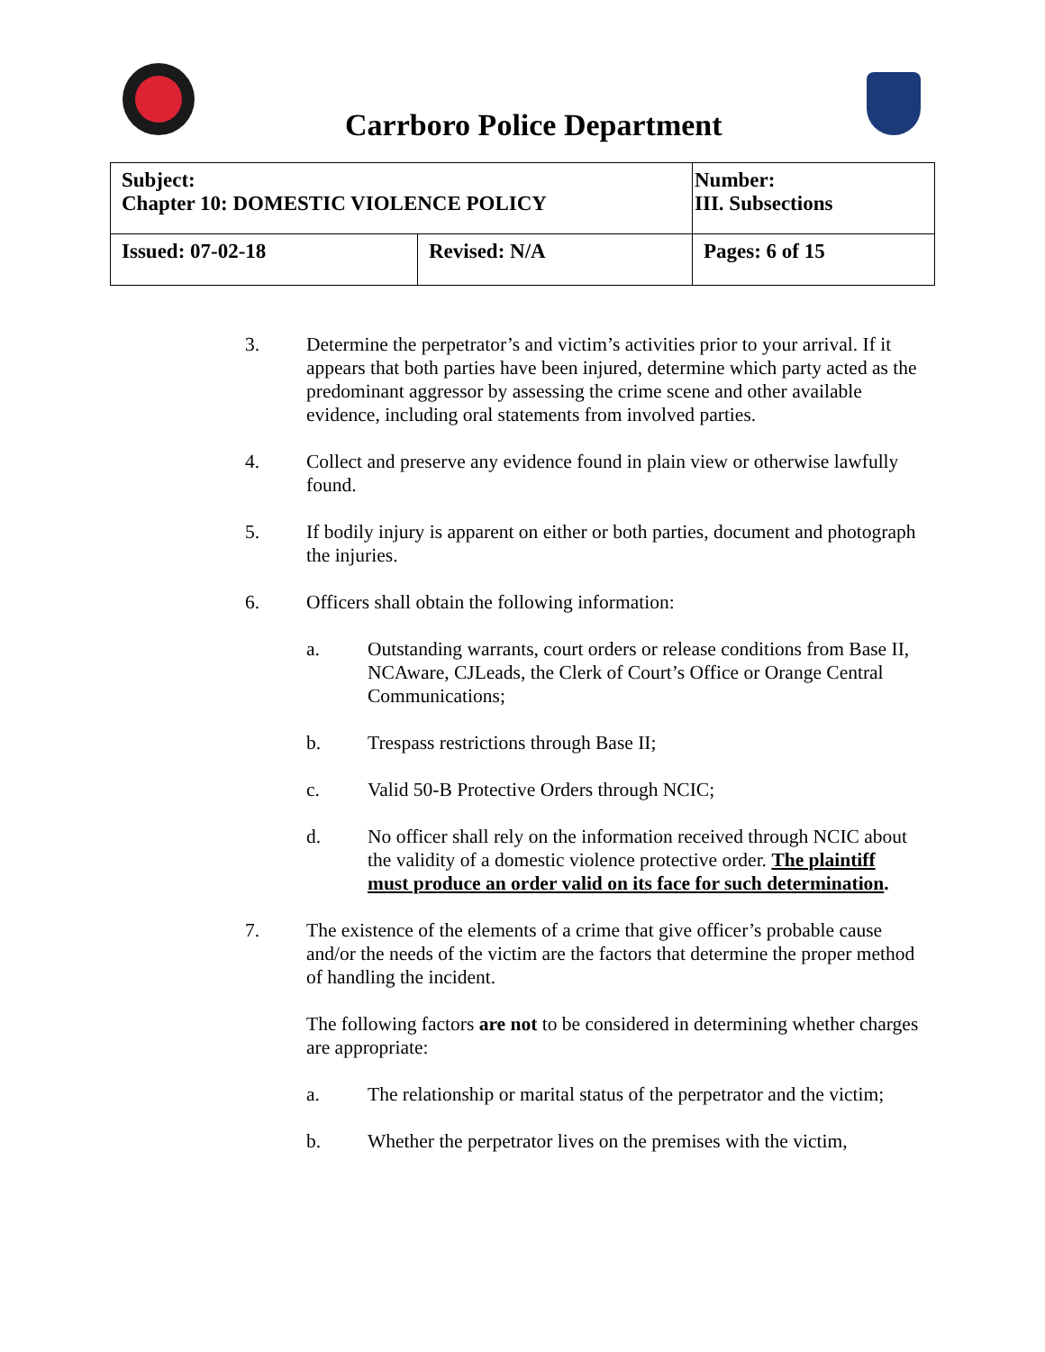Carrboro Police Department
| Subject: Chapter 10: DOMESTIC VIOLENCE POLICY | | Number: III. Subsections |
| Issued: 07-02-18 | Revised: N/A | Pages: 6 of 15 |
3. Determine the perpetrator’s and victim’s activities prior to your arrival. If it appears that both parties have been injured, determine which party acted as the predominant aggressor by assessing the crime scene and other available evidence, including oral statements from involved parties.
4. Collect and preserve any evidence found in plain view or otherwise lawfully found.
5. If bodily injury is apparent on either or both parties, document and photograph the injuries.
6. Officers shall obtain the following information:
a. Outstanding warrants, court orders or release conditions from Base II, NCAware, CJLeads, the Clerk of Court’s Office or Orange Central Communications;
b. Trespass restrictions through Base II;
c. Valid 50-B Protective Orders through NCIC;
d. No officer shall rely on the information received through NCIC about the validity of a domestic violence protective order. The plaintiff must produce an order valid on its face for such determination.
7. The existence of the elements of a crime that give officer’s probable cause and/or the needs of the victim are the factors that determine the proper method of handling the incident.
The following factors are not to be considered in determining whether charges are appropriate:
a. The relationship or marital status of the perpetrator and the victim;
b. Whether the perpetrator lives on the premises with the victim,